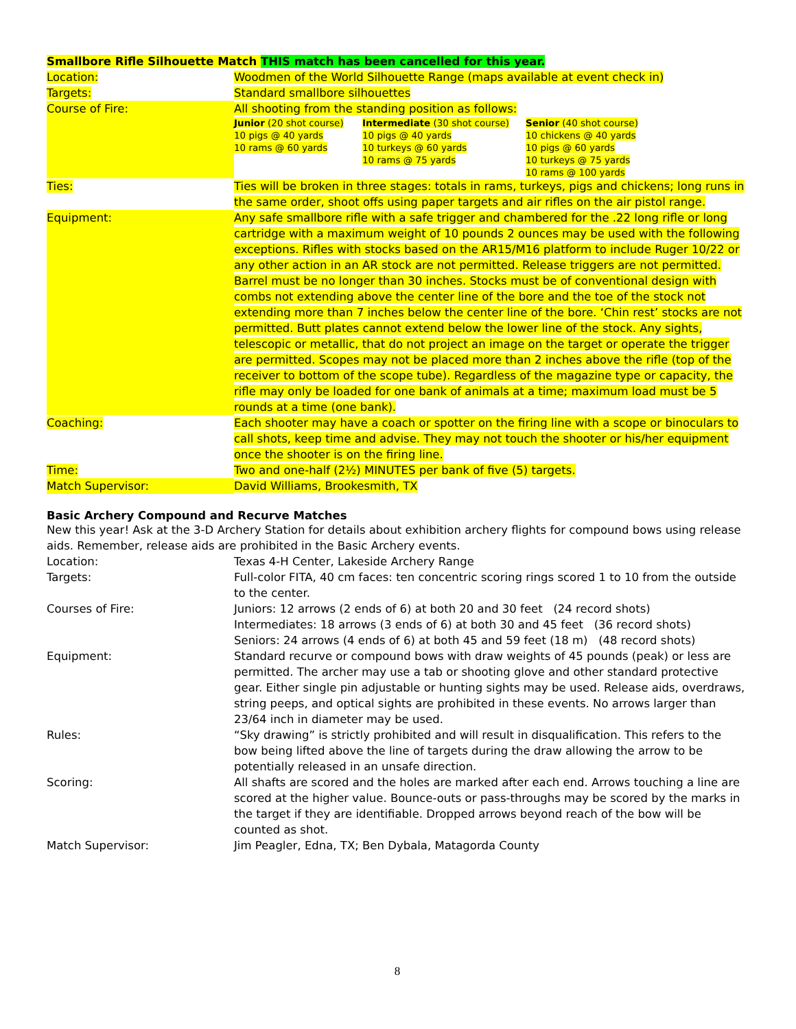Smallbore Rifle Silhouette Match THIS match has been cancelled for this year.
| Location: | Woodmen of the World Silhouette Range (maps available at event check in) |
| Targets: | Standard smallbore silhouettes |
| Course of Fire: | All shooting from the standing position as follows: / Junior (20 shot course) 10 pigs @ 40 yards 10 rams @ 60 yards / Intermediate (30 shot course) 10 pigs @ 40 yards 10 turkeys @ 60 yards 10 rams @ 75 yards / Senior (40 shot course) 10 chickens @ 40 yards 10 pigs @ 60 yards 10 turkeys @ 75 yards 10 rams @ 100 yards / |
| Ties: | Ties will be broken in three stages: totals in rams, turkeys, pigs and chickens; long runs in the same order, shoot offs using paper targets and air rifles on the air pistol range. |
| Equipment: | Any safe smallbore rifle with a safe trigger and chambered for the .22 long rifle or long cartridge with a maximum weight of 10 pounds 2 ounces may be used with the following exceptions. Rifles with stocks based on the AR15/M16 platform to include Ruger 10/22 or any other action in an AR stock are not permitted. Release triggers are not permitted. Barrel must be no longer than 30 inches. Stocks must be of conventional design with combs not extending above the center line of the bore and the toe of the stock not extending more than 7 inches below the center line of the bore. ‘Chin rest’ stocks are not permitted. Butt plates cannot extend below the lower line of the stock. Any sights, telescopic or metallic, that do not project an image on the target or operate the trigger are permitted. Scopes may not be placed more than 2 inches above the rifle (top of the receiver to bottom of the scope tube). Regardless of the magazine type or capacity, the rifle may only be loaded for one bank of animals at a time; maximum load must be 5 rounds at a time (one bank). |
| Coaching: | Each shooter may have a coach or spotter on the firing line with a scope or binoculars to call shots, keep time and advise. They may not touch the shooter or his/her equipment once the shooter is on the firing line. |
| Time: | Two and one-half (2½) MINUTES per bank of five (5) targets. |
| Match Supervisor: | David Williams, Brookesmith, TX |
Basic Archery Compound and Recurve Matches
New this year! Ask at the 3-D Archery Station for details about exhibition archery flights for compound bows using release aids. Remember, release aids are prohibited in the Basic Archery events.
| Location: | Texas 4-H Center, Lakeside Archery Range |
| Targets: | Full-color FITA, 40 cm faces: ten concentric scoring rings scored 1 to 10 from the outside to the center. |
| Courses of Fire: | Juniors: 12 arrows (2 ends of 6) at both 20 and 30 feet (24 record shots) Intermediates: 18 arrows (3 ends of 6) at both 30 and 45 feet (36 record shots) Seniors: 24 arrows (4 ends of 6) at both 45 and 59 feet (18 m) (48 record shots) |
| Equipment: | Standard recurve or compound bows with draw weights of 45 pounds (peak) or less are permitted. The archer may use a tab or shooting glove and other standard protective gear. Either single pin adjustable or hunting sights may be used. Release aids, overdraws, string peeps, and optical sights are prohibited in these events. No arrows larger than 23/64 inch in diameter may be used. |
| Rules: | “Sky drawing” is strictly prohibited and will result in disqualification. This refers to the bow being lifted above the line of targets during the draw allowing the arrow to be potentially released in an unsafe direction. |
| Scoring: | All shafts are scored and the holes are marked after each end. Arrows touching a line are scored at the higher value. Bounce-outs or pass-throughs may be scored by the marks in the target if they are identifiable. Dropped arrows beyond reach of the bow will be counted as shot. |
| Match Supervisor: | Jim Peagler, Edna, TX; Ben Dybala, Matagorda County |
8